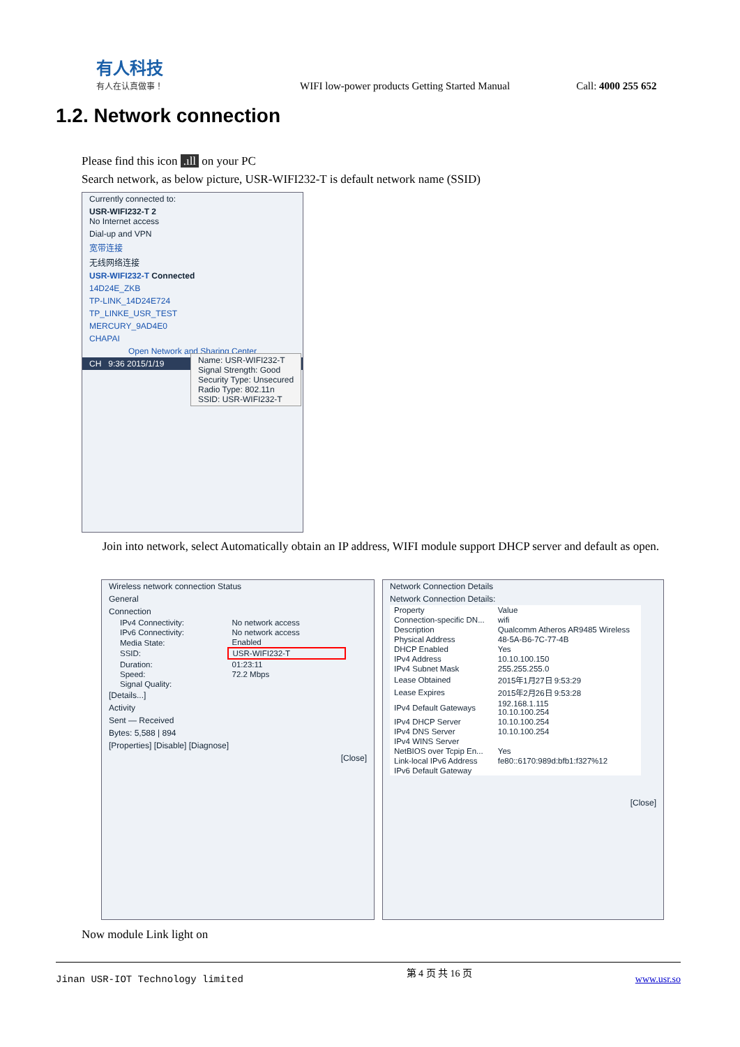有人科技
有人在认真做事！
WIFI low-power products Getting Started Manual
Call: 4000 255 652
1.2. Network connection
Please find this icon .ıll on your PC
Search network, as below picture, USR-WIFI232-T is default network name (SSID)
Currently connected to:
USR-WIFI232-T 2
No Internet access
Dial-up and VPN
宽带连接
无线网络连接
USR-WIFI232-T Connected
14D24E_ZKB
TP-LINK_14D24E724
TP_LINKE_USR_TEST
Name: USR-WIFI232-T
Signal Strength: Good
Security Type: Unsecured
Radio Type: 802.11n
SSID: USR-WIFI232-T
MERCURY_9AD4E0
CHAPAI
Open Network and Sharing Center
CH 9:36 2015/1/19
Join into network, select Automatically obtain an IP address, WIFI module support DHCP server and default as open.
Wireless network connection Status
General
Connection
| IPv4 Connectivity: | No network access |
| IPv6 Connectivity: | No network access |
| Media State: | Enabled |
| SSID: | USR-WIFI232-T |
| Duration: | 01:23:11 |
| Speed: | 72.2 Mbps |
| Signal Quality: | |
[Details...]
Activity
Sent — Received
Bytes: 5,588 | 894
[Properties] [Disable] [Diagnose]
[Close]
Network Connection Details
Network Connection Details:
| Property | Value |
| --- | --- |
| Connection-specific DN... | wifi |
| Description | Qualcomm Atheros AR9485 Wireless |
| Physical Address | 48-5A-B6-7C-77-4B |
| DHCP Enabled | Yes |
| IPv4 Address | 10.10.100.150 |
| IPv4 Subnet Mask | 255.255.255.0 |
| Lease Obtained | 2015年1月27日 9:53:29 |
| Lease Expires | 2015年2月26日 9:53:28 |
| IPv4 Default Gateways | 192.168.1.115 10.10.100.254 |
| IPv4 DHCP Server | 10.10.100.254 |
| IPv4 DNS Server | 10.10.100.254 |
| IPv4 WINS Server | |
| NetBIOS over Tcpip En... | Yes |
| Link-local IPv6 Address | fe80::6170:989d:bfb1:f327%12 |
| IPv6 Default Gateway | |
[Close]
Now module Link light on
Jinan USR-IOT Technology limited 第 4 页 共 16 页 www.usr.so